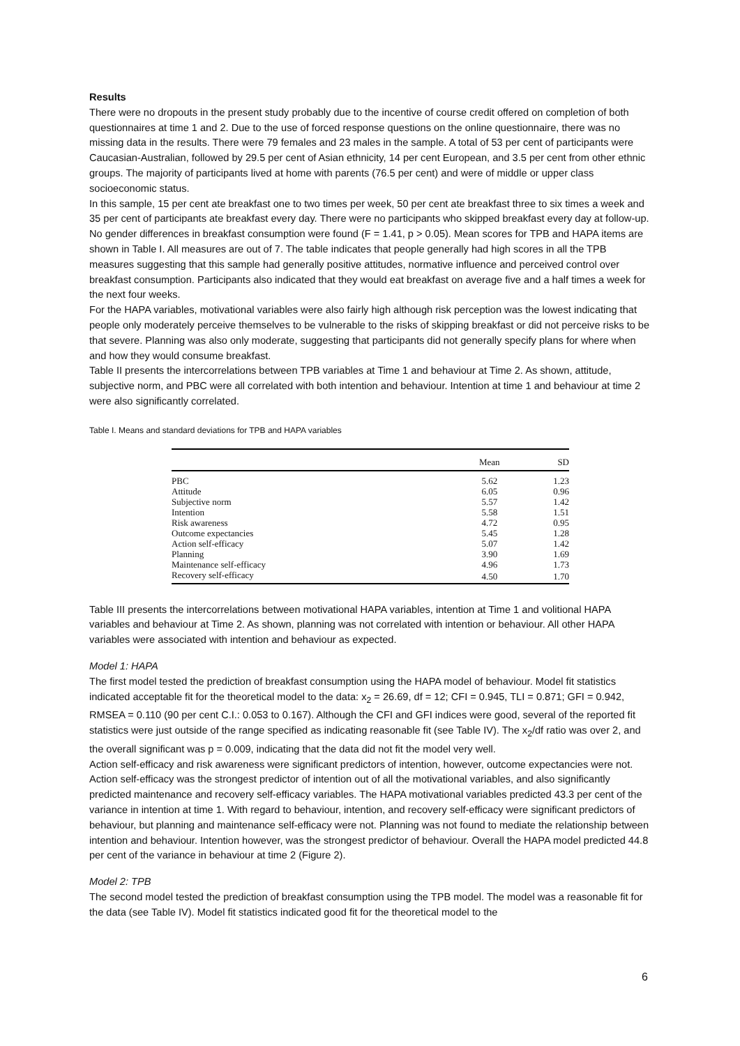Results
There were no dropouts in the present study probably due to the incentive of course credit offered on completion of both questionnaires at time 1 and 2. Due to the use of forced response questions on the online questionnaire, there was no missing data in the results. There were 79 females and 23 males in the sample. A total of 53 per cent of participants were Caucasian-Australian, followed by 29.5 per cent of Asian ethnicity, 14 per cent European, and 3.5 per cent from other ethnic groups. The majority of participants lived at home with parents (76.5 per cent) and were of middle or upper class socioeconomic status.
In this sample, 15 per cent ate breakfast one to two times per week, 50 per cent ate breakfast three to six times a week and 35 per cent of participants ate breakfast every day. There were no participants who skipped breakfast every day at follow-up. No gender differences in breakfast consumption were found (F = 1.41, p > 0.05). Mean scores for TPB and HAPA items are shown in Table I. All measures are out of 7. The table indicates that people generally had high scores in all the TPB measures suggesting that this sample had generally positive attitudes, normative influence and perceived control over breakfast consumption. Participants also indicated that they would eat breakfast on average five and a half times a week for the next four weeks.
For the HAPA variables, motivational variables were also fairly high although risk perception was the lowest indicating that people only moderately perceive themselves to be vulnerable to the risks of skipping breakfast or did not perceive risks to be that severe. Planning was also only moderate, suggesting that participants did not generally specify plans for where when and how they would consume breakfast.
Table II presents the intercorrelations between TPB variables at Time 1 and behaviour at Time 2. As shown, attitude, subjective norm, and PBC were all correlated with both intention and behaviour. Intention at time 1 and behaviour at time 2 were also significantly correlated.
Table I. Means and standard deviations for TPB and HAPA variables
| | Mean | SD |
| --- | --- | --- |
| PBC | 5.62 | 1.23 |
| Attitude | 6.05 | 0.96 |
| Subjective norm | 5.57 | 1.42 |
| Intention | 5.58 | 1.51 |
| Risk awareness | 4.72 | 0.95 |
| Outcome expectancies | 5.45 | 1.28 |
| Action self-efficacy | 5.07 | 1.42 |
| Planning | 3.90 | 1.69 |
| Maintenance self-efficacy | 4.96 | 1.73 |
| Recovery self-efficacy | 4.50 | 1.70 |
Table III presents the intercorrelations between motivational HAPA variables, intention at Time 1 and volitional HAPA variables and behaviour at Time 2. As shown, planning was not correlated with intention or behaviour. All other HAPA variables were associated with intention and behaviour as expected.
Model 1: HAPA
The first model tested the prediction of breakfast consumption using the HAPA model of behaviour. Model fit statistics indicated acceptable fit for the theoretical model to the data: x<sub>2</sub> = 26.69, df = 12; CFI = 0.945, TLI = 0.871; GFI = 0.942, RMSEA = 0.110 (90 per cent C.I.: 0.053 to 0.167). Although the CFI and GFI indices were good, several of the reported fit statistics were just outside of the range specified as indicating reasonable fit (see Table IV). The x<sub>2</sub>/df ratio was over 2, and the overall significant was p = 0.009, indicating that the data did not fit the model very well.
Action self-efficacy and risk awareness were significant predictors of intention, however, outcome expectancies were not. Action self-efficacy was the strongest predictor of intention out of all the motivational variables, and also significantly predicted maintenance and recovery self-efficacy variables. The HAPA motivational variables predicted 43.3 per cent of the variance in intention at time 1. With regard to behaviour, intention, and recovery self-efficacy were significant predictors of behaviour, but planning and maintenance self-efficacy were not. Planning was not found to mediate the relationship between intention and behaviour. Intention however, was the strongest predictor of behaviour. Overall the HAPA model predicted 44.8 per cent of the variance in behaviour at time 2 (Figure 2).
Model 2: TPB
The second model tested the prediction of breakfast consumption using the TPB model. The model was a reasonable fit for the data (see Table IV). Model fit statistics indicated good fit for the theoretical model to the
6